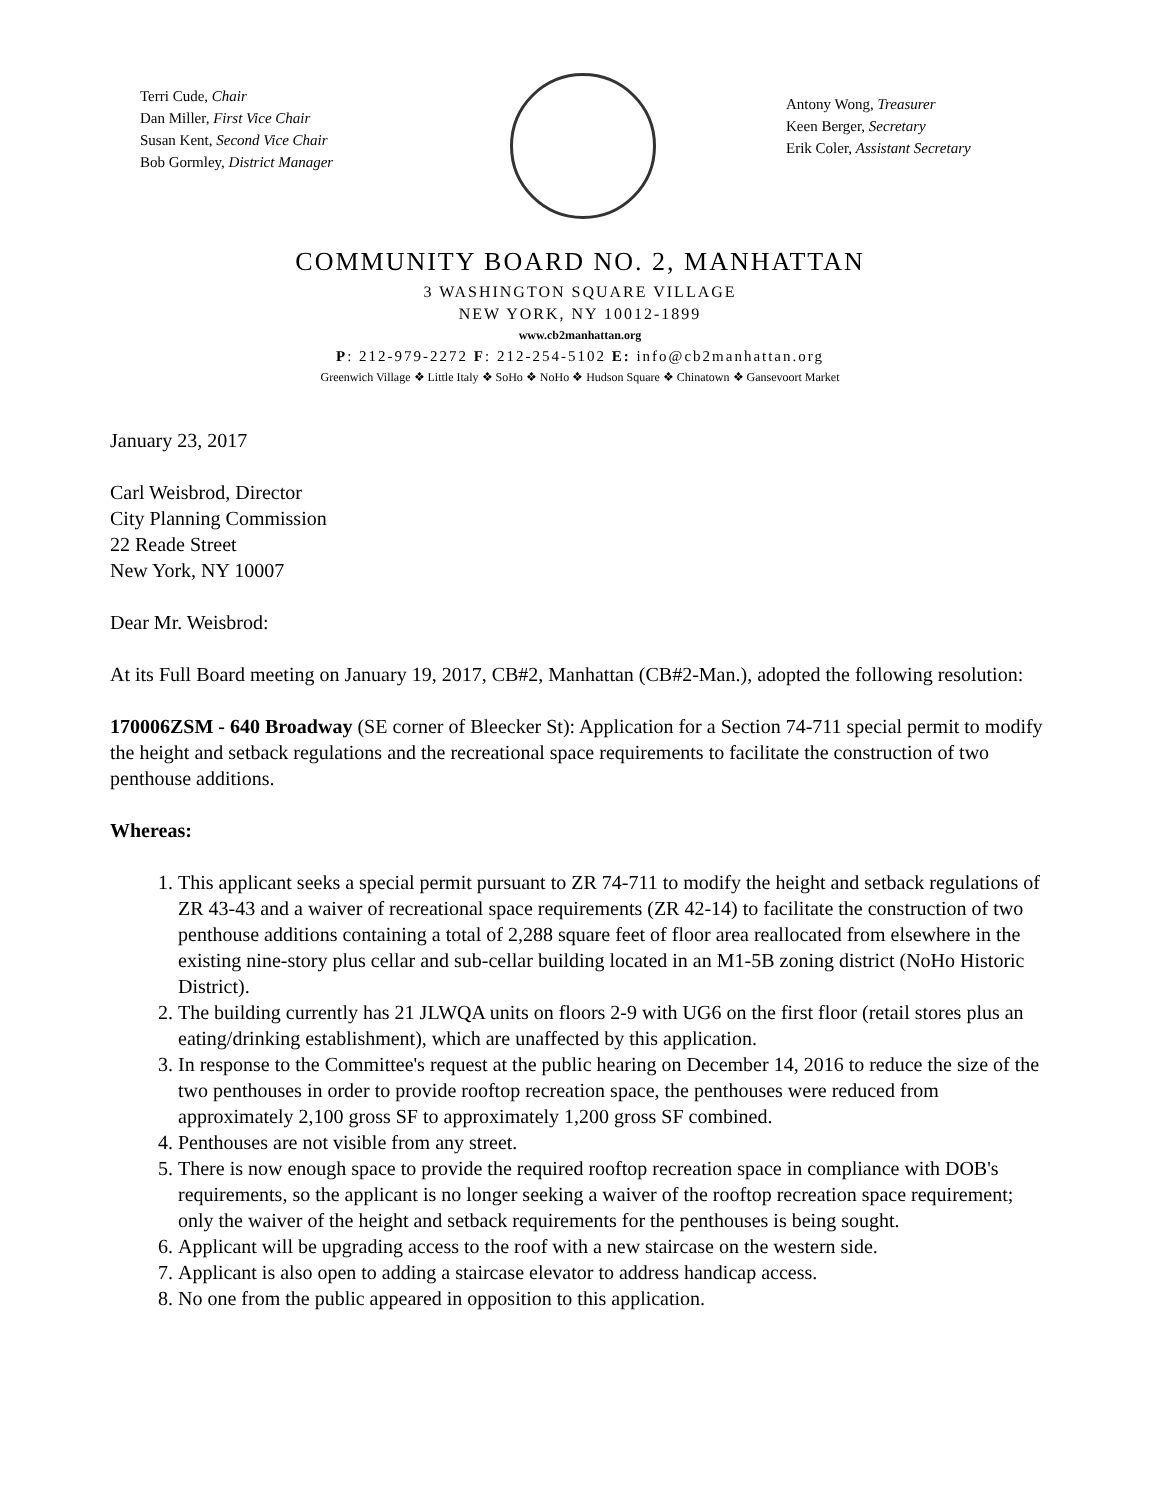Terri Cude, Chair
Dan Miller, First Vice Chair
Susan Kent, Second Vice Chair
Bob Gormley, District Manager
Antony Wong, Treasurer
Keen Berger, Secretary
Erik Coler, Assistant Secretary
COMMUNITY BOARD NO. 2, MANHATTAN
3 WASHINGTON SQUARE VILLAGE
NEW YORK, NY 10012-1899
www.cb2manhattan.org
P: 212-979-2272 F: 212-254-5102 E: info@cb2manhattan.org
Greenwich Village ❖ Little Italy ❖ SoHo ❖ NoHo ❖ Hudson Square ❖ Chinatown ❖ Gansevoort Market
January 23, 2017
Carl Weisbrod, Director
City Planning Commission
22 Reade Street
New York, NY 10007
Dear Mr. Weisbrod:
At its Full Board meeting on January 19, 2017, CB#2, Manhattan (CB#2-Man.), adopted the following resolution:
170006ZSM - 640 Broadway (SE corner of Bleecker St): Application for a Section 74-711 special permit to modify the height and setback regulations and the recreational space requirements to facilitate the construction of two penthouse additions.
Whereas:
1. This applicant seeks a special permit pursuant to ZR 74-711 to modify the height and setback regulations of ZR 43-43 and a waiver of recreational space requirements (ZR 42-14) to facilitate the construction of two penthouse additions containing a total of 2,288 square feet of floor area reallocated from elsewhere in the existing nine-story plus cellar and sub-cellar building located in an M1-5B zoning district (NoHo Historic District).
2. The building currently has 21 JLWQA units on floors 2-9 with UG6 on the first floor (retail stores plus an eating/drinking establishment), which are unaffected by this application.
3. In response to the Committee's request at the public hearing on December 14, 2016 to reduce the size of the two penthouses in order to provide rooftop recreation space, the penthouses were reduced from approximately 2,100 gross SF to approximately 1,200 gross SF combined.
4. Penthouses are not visible from any street.
5. There is now enough space to provide the required rooftop recreation space in compliance with DOB's requirements, so the applicant is no longer seeking a waiver of the rooftop recreation space requirement; only the waiver of the height and setback requirements for the penthouses is being sought.
6. Applicant will be upgrading access to the roof with a new staircase on the western side.
7. Applicant is also open to adding a staircase elevator to address handicap access.
8. No one from the public appeared in opposition to this application.